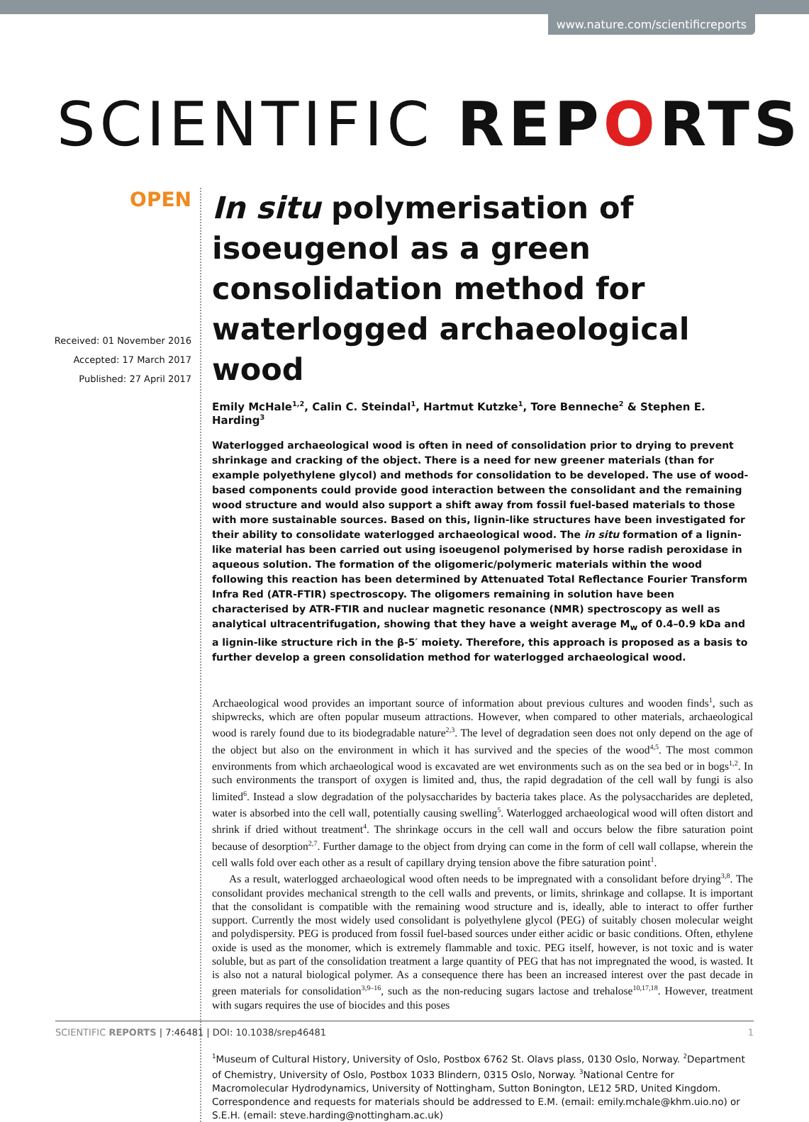www.nature.com/scientificreports
SCIENTIFIC REPORTS
OPEN
Received: 01 November 2016
Accepted: 17 March 2017
Published: 27 April 2017
In situ polymerisation of isoeugenol as a green consolidation method for waterlogged archaeological wood
Emily McHale<sup>1,2</sup>, Calin C. Steindal<sup>1</sup>, Hartmut Kutzke<sup>1</sup>, Tore Benneche<sup>2</sup> & Stephen E. Harding<sup>3</sup>
Waterlogged archaeological wood is often in need of consolidation prior to drying to prevent shrinkage and cracking of the object. There is a need for new greener materials (than for example polyethylene glycol) and methods for consolidation to be developed. The use of wood-based components could provide good interaction between the consolidant and the remaining wood structure and would also support a shift away from fossil fuel-based materials to those with more sustainable sources. Based on this, lignin-like structures have been investigated for their ability to consolidate waterlogged archaeological wood. The in situ formation of a lignin-like material has been carried out using isoeugenol polymerised by horse radish peroxidase in aqueous solution. The formation of the oligomeric/polymeric materials within the wood following this reaction has been determined by Attenuated Total Reflectance Fourier Transform Infra Red (ATR-FTIR) spectroscopy. The oligomers remaining in solution have been characterised by ATR-FTIR and nuclear magnetic resonance (NMR) spectroscopy as well as analytical ultracentrifugation, showing that they have a weight average M<sub>w</sub> of 0.4–0.9 kDa and a lignin-like structure rich in the β-5′ moiety. Therefore, this approach is proposed as a basis to further develop a green consolidation method for waterlogged archaeological wood.
Archaeological wood provides an important source of information about previous cultures and wooden finds<sup>1</sup>, such as shipwrecks, which are often popular museum attractions. However, when compared to other materials, archaeological wood is rarely found due to its biodegradable nature<sup>2,3</sup>. The level of degradation seen does not only depend on the age of the object but also on the environment in which it has survived and the species of the wood<sup>4,5</sup>. The most common environments from which archaeological wood is excavated are wet environments such as on the sea bed or in bogs<sup>1,2</sup>. In such environments the transport of oxygen is limited and, thus, the rapid degradation of the cell wall by fungi is also limited<sup>6</sup>. Instead a slow degradation of the polysaccharides by bacteria takes place. As the polysaccharides are depleted, water is absorbed into the cell wall, potentially causing swelling<sup>5</sup>. Waterlogged archaeological wood will often distort and shrink if dried without treatment<sup>4</sup>. The shrinkage occurs in the cell wall and occurs below the fibre saturation point because of desorption<sup>2,7</sup>. Further damage to the object from drying can come in the form of cell wall collapse, wherein the cell walls fold over each other as a result of capillary drying tension above the fibre saturation point<sup>1</sup>.
As a result, waterlogged archaeological wood often needs to be impregnated with a consolidant before drying<sup>3,8</sup>. The consolidant provides mechanical strength to the cell walls and prevents, or limits, shrinkage and collapse. It is important that the consolidant is compatible with the remaining wood structure and is, ideally, able to interact to offer further support. Currently the most widely used consolidant is polyethylene glycol (PEG) of suitably chosen molecular weight and polydispersity. PEG is produced from fossil fuel-based sources under either acidic or basic conditions. Often, ethylene oxide is used as the monomer, which is extremely flammable and toxic. PEG itself, however, is not toxic and is water soluble, but as part of the consolidation treatment a large quantity of PEG that has not impregnated the wood, is wasted. It is also not a natural biological polymer. As a consequence there has been an increased interest over the past decade in green materials for consolidation<sup>3,9–16</sup>, such as the non-reducing sugars lactose and trehalose<sup>10,17,18</sup>. However, treatment with sugars requires the use of biocides and this poses
<sup>1</sup> Museum of Cultural History, University of Oslo, Postbox 6762 St. Olavs plass, 0130 Oslo, Norway. <sup>2</sup>Department of Chemistry, University of Oslo, Postbox 1033 Blindern, 0315 Oslo, Norway. <sup>3</sup>National Centre for Macromolecular Hydrodynamics, University of Nottingham, Sutton Bonington, LE12 5RD, United Kingdom. Correspondence and requests for materials should be addressed to E.M. (email: emily.mchale@khm.uio.no) or S.E.H. (email: steve.harding@nottingham.ac.uk)
SCIENTIFIC REPORTS | 7:46481 | DOI: 10.1038/srep46481 1